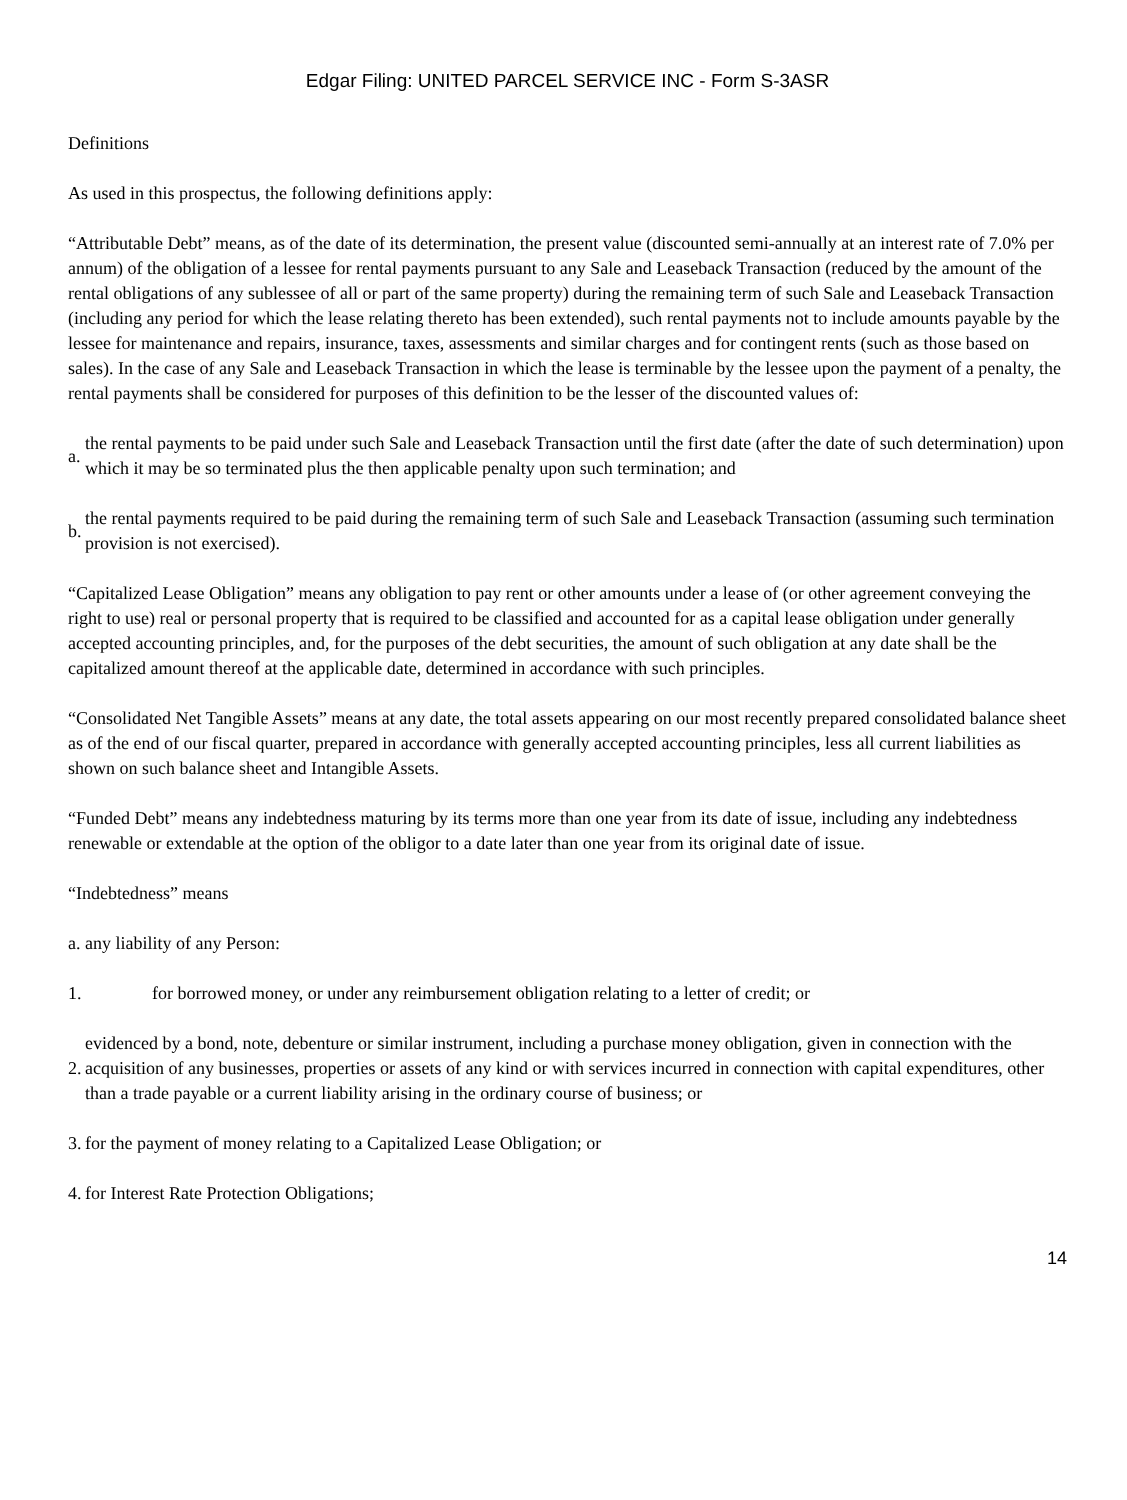Edgar Filing: UNITED PARCEL SERVICE INC - Form S-3ASR
Definitions
As used in this prospectus, the following definitions apply:
“Attributable Debt” means, as of the date of its determination, the present value (discounted semi-annually at an interest rate of 7.0% per annum) of the obligation of a lessee for rental payments pursuant to any Sale and Leaseback Transaction (reduced by the amount of the rental obligations of any sublessee of all or part of the same property) during the remaining term of such Sale and Leaseback Transaction (including any period for which the lease relating thereto has been extended), such rental payments not to include amounts payable by the lessee for maintenance and repairs, insurance, taxes, assessments and similar charges and for contingent rents (such as those based on sales). In the case of any Sale and Leaseback Transaction in which the lease is terminable by the lessee upon the payment of a penalty, the rental payments shall be considered for purposes of this definition to be the lesser of the discounted values of:
a. the rental payments to be paid under such Sale and Leaseback Transaction until the first date (after the date of such determination) upon which it may be so terminated plus the then applicable penalty upon such termination; and
b. the rental payments required to be paid during the remaining term of such Sale and Leaseback Transaction (assuming such termination provision is not exercised).
“Capitalized Lease Obligation” means any obligation to pay rent or other amounts under a lease of (or other agreement conveying the right to use) real or personal property that is required to be classified and accounted for as a capital lease obligation under generally accepted accounting principles, and, for the purposes of the debt securities, the amount of such obligation at any date shall be the capitalized amount thereof at the applicable date, determined in accordance with such principles.
“Consolidated Net Tangible Assets” means at any date, the total assets appearing on our most recently prepared consolidated balance sheet as of the end of our fiscal quarter, prepared in accordance with generally accepted accounting principles, less all current liabilities as shown on such balance sheet and Intangible Assets.
“Funded Debt” means any indebtedness maturing by its terms more than one year from its date of issue, including any indebtedness renewable or extendable at the option of the obligor to a date later than one year from its original date of issue.
“Indebtedness” means
a. any liability of any Person:
1. for borrowed money, or under any reimbursement obligation relating to a letter of credit; or
2. evidenced by a bond, note, debenture or similar instrument, including a purchase money obligation, given in connection with the acquisition of any businesses, properties or assets of any kind or with services incurred in connection with capital expenditures, other than a trade payable or a current liability arising in the ordinary course of business; or
3. for the payment of money relating to a Capitalized Lease Obligation; or
4. for Interest Rate Protection Obligations;
14